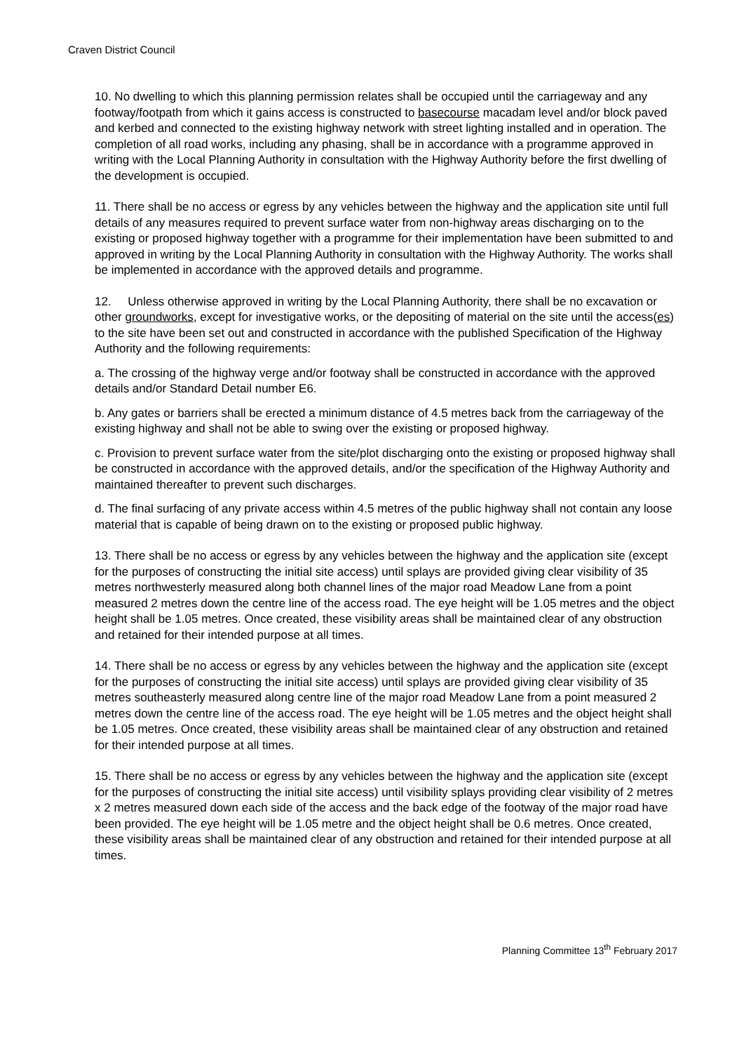Craven District Council
10. No dwelling to which this planning permission relates shall be occupied until the carriageway and any footway/footpath from which it gains access is constructed to basecourse macadam level and/or block paved and kerbed and connected to the existing highway network with street lighting installed and in operation. The completion of all road works, including any phasing, shall be in accordance with a programme approved in writing with the Local Planning Authority in consultation with the Highway Authority before the first dwelling of the development is occupied.
11. There shall be no access or egress by any vehicles between the highway and the application site until full details of any measures required to prevent surface water from non-highway areas discharging on to the existing or proposed highway together with a programme for their implementation have been submitted to and approved in writing by the Local Planning Authority in consultation with the Highway Authority. The works shall be implemented in accordance with the approved details and programme.
12. Unless otherwise approved in writing by the Local Planning Authority, there shall be no excavation or other groundworks, except for investigative works, or the depositing of material on the site until the access(es) to the site have been set out and constructed in accordance with the published Specification of the Highway Authority and the following requirements:
a. The crossing of the highway verge and/or footway shall be constructed in accordance with the approved details and/or Standard Detail number E6.
b. Any gates or barriers shall be erected a minimum distance of 4.5 metres back from the carriageway of the existing highway and shall not be able to swing over the existing or proposed highway.
c. Provision to prevent surface water from the site/plot discharging onto the existing or proposed highway shall be constructed in accordance with the approved details, and/or the specification of the Highway Authority and maintained thereafter to prevent such discharges.
d. The final surfacing of any private access within 4.5 metres of the public highway shall not contain any loose material that is capable of being drawn on to the existing or proposed public highway.
13. There shall be no access or egress by any vehicles between the highway and the application site (except for the purposes of constructing the initial site access) until splays are provided giving clear visibility of 35 metres northwesterly measured along both channel lines of the major road Meadow Lane from a point measured 2 metres down the centre line of the access road. The eye height will be 1.05 metres and the object height shall be 1.05 metres. Once created, these visibility areas shall be maintained clear of any obstruction and retained for their intended purpose at all times.
14. There shall be no access or egress by any vehicles between the highway and the application site (except for the purposes of constructing the initial site access) until splays are provided giving clear visibility of 35 metres southeasterly measured along centre line of the major road Meadow Lane from a point measured 2 metres down the centre line of the access road. The eye height will be 1.05 metres and the object height shall be 1.05 metres. Once created, these visibility areas shall be maintained clear of any obstruction and retained for their intended purpose at all times.
15. There shall be no access or egress by any vehicles between the highway and the application site (except for the purposes of constructing the initial site access) until visibility splays providing clear visibility of 2 metres x 2 metres measured down each side of the access and the back edge of the footway of the major road have been provided. The eye height will be 1.05 metre and the object height shall be 0.6 metres. Once created, these visibility areas shall be maintained clear of any obstruction and retained for their intended purpose at all times.
Planning Committee 13<sup>th</sup> February 2017